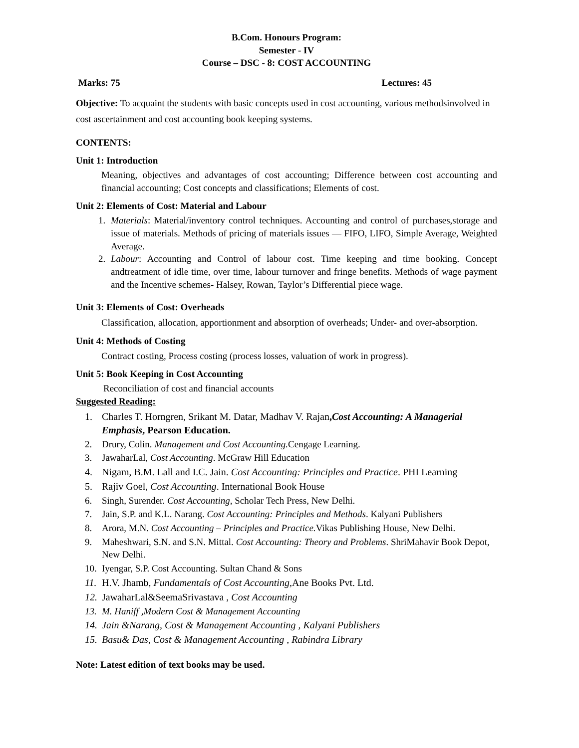B.Com. Honours Program:
Semester - IV
Course – DSC - 8: COST ACCOUNTING
Marks: 75 Lectures: 45
Objective: To acquaint the students with basic concepts used in cost accounting, various methodsinvolved in cost ascertainment and cost accounting book keeping systems.
CONTENTS:
Unit 1: Introduction
Meaning, objectives and advantages of cost accounting; Difference between cost accounting and financial accounting; Cost concepts and classifications; Elements of cost.
Unit 2: Elements of Cost: Material and Labour
1. Materials: Material/inventory control techniques. Accounting and control of purchases,storage and issue of materials. Methods of pricing of materials issues — FIFO, LIFO, Simple Average, Weighted Average.
2. Labour: Accounting and Control of labour cost. Time keeping and time booking. Concept andtreatment of idle time, over time, labour turnover and fringe benefits. Methods of wage payment and the Incentive schemes- Halsey, Rowan, Taylor’s Differential piece wage.
Unit 3: Elements of Cost: Overheads
Classification, allocation, apportionment and absorption of overheads; Under- and over-absorption.
Unit 4: Methods of Costing
Contract costing, Process costing (process losses, valuation of work in progress).
Unit 5: Book Keeping in Cost Accounting
Reconciliation of cost and financial accounts
Suggested Reading:
1. Charles T. Horngren, Srikant M. Datar, Madhav V. Rajan,Cost Accounting: A Managerial Emphasis, Pearson Education.
2. Drury, Colin. Management and Cost Accounting. Cengage Learning.
3. JawaharLal, Cost Accounting. McGraw Hill Education
4. Nigam, B.M. Lall and I.C. Jain. Cost Accounting: Principles and Practice. PHI Learning
5. Rajiv Goel, Cost Accounting. International Book House
6. Singh, Surender. Cost Accounting, Scholar Tech Press, New Delhi.
7. Jain, S.P. and K.L. Narang. Cost Accounting: Principles and Methods. Kalyani Publishers
8. Arora, M.N. Cost Accounting – Principles and Practice. Vikas Publishing House, New Delhi.
9. Maheshwari, S.N. and S.N. Mittal. Cost Accounting: Theory and Problems. ShriMahavir Book Depot, New Delhi.
10. Iyengar, S.P. Cost Accounting. Sultan Chand & Sons
11. H.V. Jhamb, Fundamentals of Cost Accounting, Ane Books Pvt. Ltd.
12. JawaharLal&SeemaSrivastava , Cost Accounting
13. M. Haniff ,Modern Cost & Management Accounting
14. Jain &Narang, Cost & Management Accounting , Kalyani Publishers
15. Basu& Das, Cost & Management Accounting , Rabindra Library
Note: Latest edition of text books may be used.